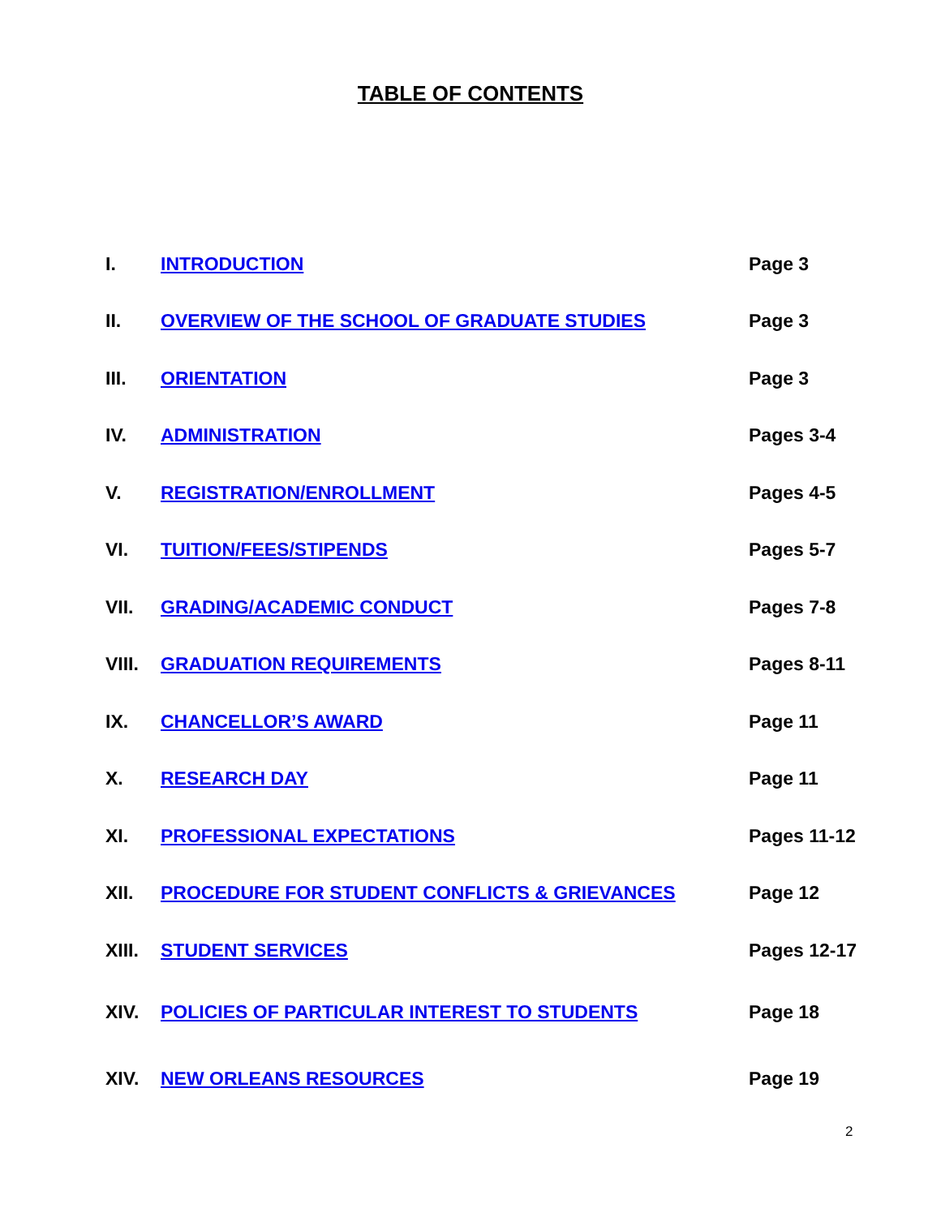TABLE OF CONTENTS
I. INTRODUCTION Page 3
II. OVERVIEW OF THE SCHOOL OF GRADUATE STUDIES Page 3
III. ORIENTATION Page 3
IV. ADMINISTRATION Pages 3-4
V. REGISTRATION/ENROLLMENT Pages 4-5
VI. TUITION/FEES/STIPENDS Pages 5-7
VII. GRADING/ACADEMIC CONDUCT Pages 7-8
VIII. GRADUATION REQUIREMENTS Pages 8-11
IX. CHANCELLOR’S AWARD Page 11
X. RESEARCH DAY Page 11
XI. PROFESSIONAL EXPECTATIONS Pages 11-12
XII. PROCEDURE FOR STUDENT CONFLICTS & GRIEVANCES Page 12
XIII. STUDENT SERVICES Pages 12-17
XIV. POLICIES OF PARTICULAR INTEREST TO STUDENTS Page 18
XIV. NEW ORLEANS RESOURCES Page 19
2